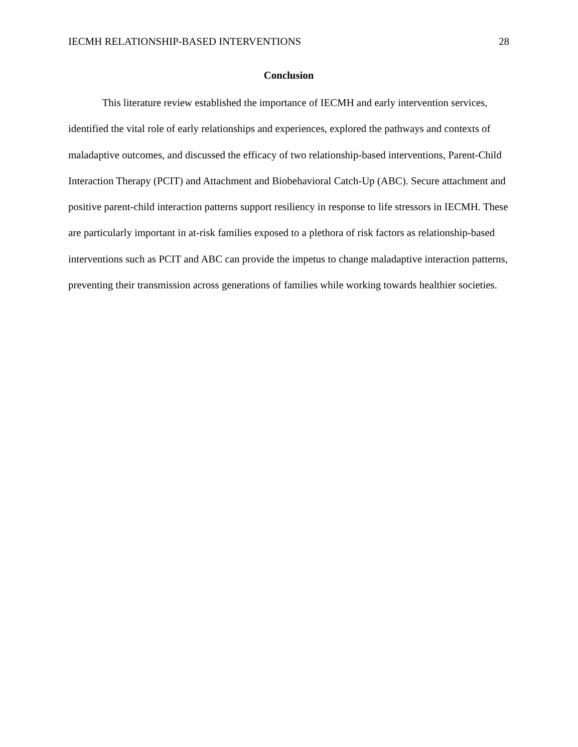IECMH RELATIONSHIP-BASED INTERVENTIONS 28
Conclusion
This literature review established the importance of IECMH and early intervention services, identified the vital role of early relationships and experiences, explored the pathways and contexts of maladaptive outcomes, and discussed the efficacy of two relationship-based interventions, Parent-Child Interaction Therapy (PCIT) and Attachment and Biobehavioral Catch-Up (ABC). Secure attachment and positive parent-child interaction patterns support resiliency in response to life stressors in IECMH. These are particularly important in at-risk families exposed to a plethora of risk factors as relationship-based interventions such as PCIT and ABC can provide the impetus to change maladaptive interaction patterns, preventing their transmission across generations of families while working towards healthier societies.